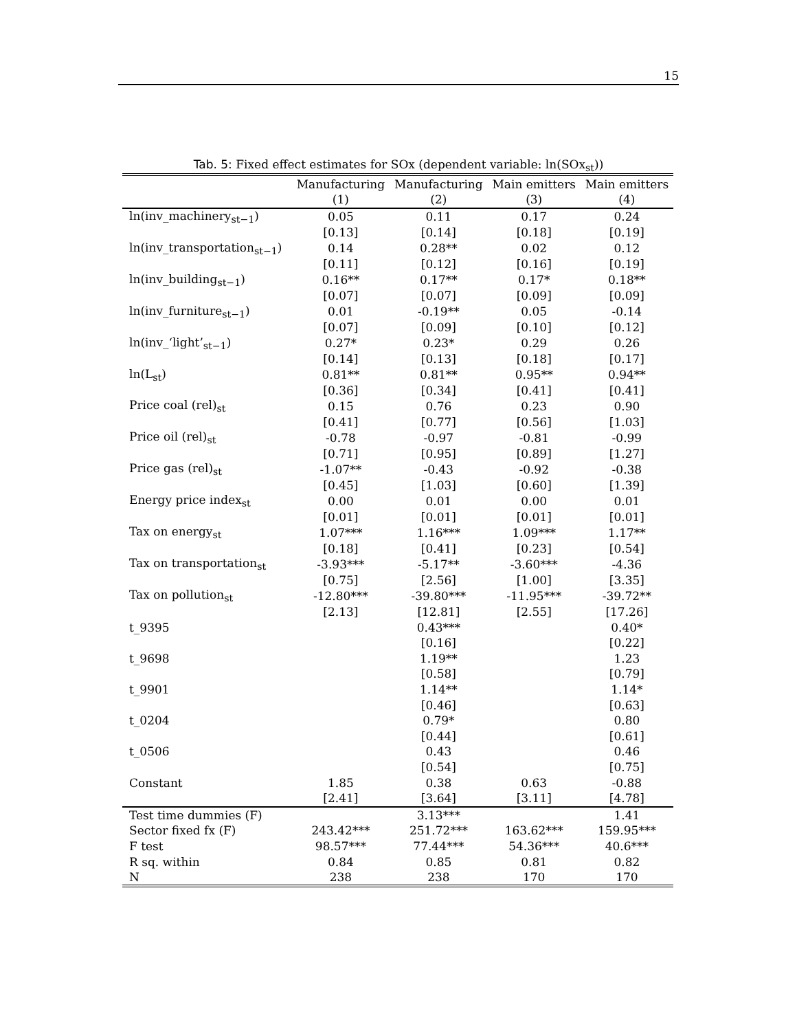15
Tab. 5: Fixed effect estimates for SOx (dependent variable: ln(SOx<sub>st</sub>))
| | Manufacturing | Manufacturing | Main emitters | Main emitters |
| --- | --- | --- | --- | --- |
| | (1) | (2) | (3) | (4) |
| ln(inv_machinery<sub>st−1</sub>) | 0.05 | 0.11 | 0.17 | 0.24 |
| | [0.13] | [0.14] | [0.18] | [0.19] |
| ln(inv_transportation<sub>st−1</sub>) | 0.14 | 0.28** | 0.02 | 0.12 |
| | [0.11] | [0.12] | [0.16] | [0.19] |
| ln(inv_building<sub>st−1</sub>) | 0.16** | 0.17** | 0.17* | 0.18** |
| | [0.07] | [0.07] | [0.09] | [0.09] |
| ln(inv_furniture<sub>st−1</sub>) | 0.01 | -0.19** | 0.05 | -0.14 |
| | [0.07] | [0.09] | [0.10] | [0.12] |
| ln(inv_‘light’<sub>st−1</sub>) | 0.27* | 0.23* | 0.29 | 0.26 |
| | [0.14] | [0.13] | [0.18] | [0.17] |
| ln(L<sub>st</sub>) | 0.81** | 0.81** | 0.95** | 0.94** |
| | [0.36] | [0.34] | [0.41] | [0.41] |
| Price coal (rel)<sub>st</sub> | 0.15 | 0.76 | 0.23 | 0.90 |
| | [0.41] | [0.77] | [0.56] | [1.03] |
| Price oil (rel)<sub>st</sub> | -0.78 | -0.97 | -0.81 | -0.99 |
| | [0.71] | [0.95] | [0.89] | [1.27] |
| Price gas (rel)<sub>st</sub> | -1.07** | -0.43 | -0.92 | -0.38 |
| | [0.45] | [1.03] | [0.60] | [1.39] |
| Energy price index<sub>st</sub> | 0.00 | 0.01 | 0.00 | 0.01 |
| | [0.01] | [0.01] | [0.01] | [0.01] |
| Tax on energy<sub>st</sub> | 1.07*** | 1.16*** | 1.09*** | 1.17** |
| | [0.18] | [0.41] | [0.23] | [0.54] |
| Tax on transportation<sub>st</sub> | -3.93*** | -5.17** | -3.60*** | -4.36 |
| | [0.75] | [2.56] | [1.00] | [3.35] |
| Tax on pollution<sub>st</sub> | -12.80*** | -39.80*** | -11.95*** | -39.72** |
| | [2.13] | [12.81] | [2.55] | [17.26] |
| t_9395 | | 0.43*** | | 0.40* |
| | | [0.16] | | [0.22] |
| t_9698 | | 1.19** | | 1.23 |
| | | [0.58] | | [0.79] |
| t_9901 | | 1.14** | | 1.14* |
| | | [0.46] | | [0.63] |
| t_0204 | | 0.79* | | 0.80 |
| | | [0.44] | | [0.61] |
| t_0506 | | 0.43 | | 0.46 |
| | | [0.54] | | [0.75] |
| Constant | 1.85 | 0.38 | 0.63 | -0.88 |
| | [2.41] | [3.64] | [3.11] | [4.78] |
| Test time dummies (F) | | 3.13*** | | 1.41 |
| Sector fixed fx (F) | 243.42*** | 251.72*** | 163.62*** | 159.95*** |
| F test | 98.57*** | 77.44*** | 54.36*** | 40.6*** |
| R sq. within | 0.84 | 0.85 | 0.81 | 0.82 |
| N | 238 | 238 | 170 | 170 |